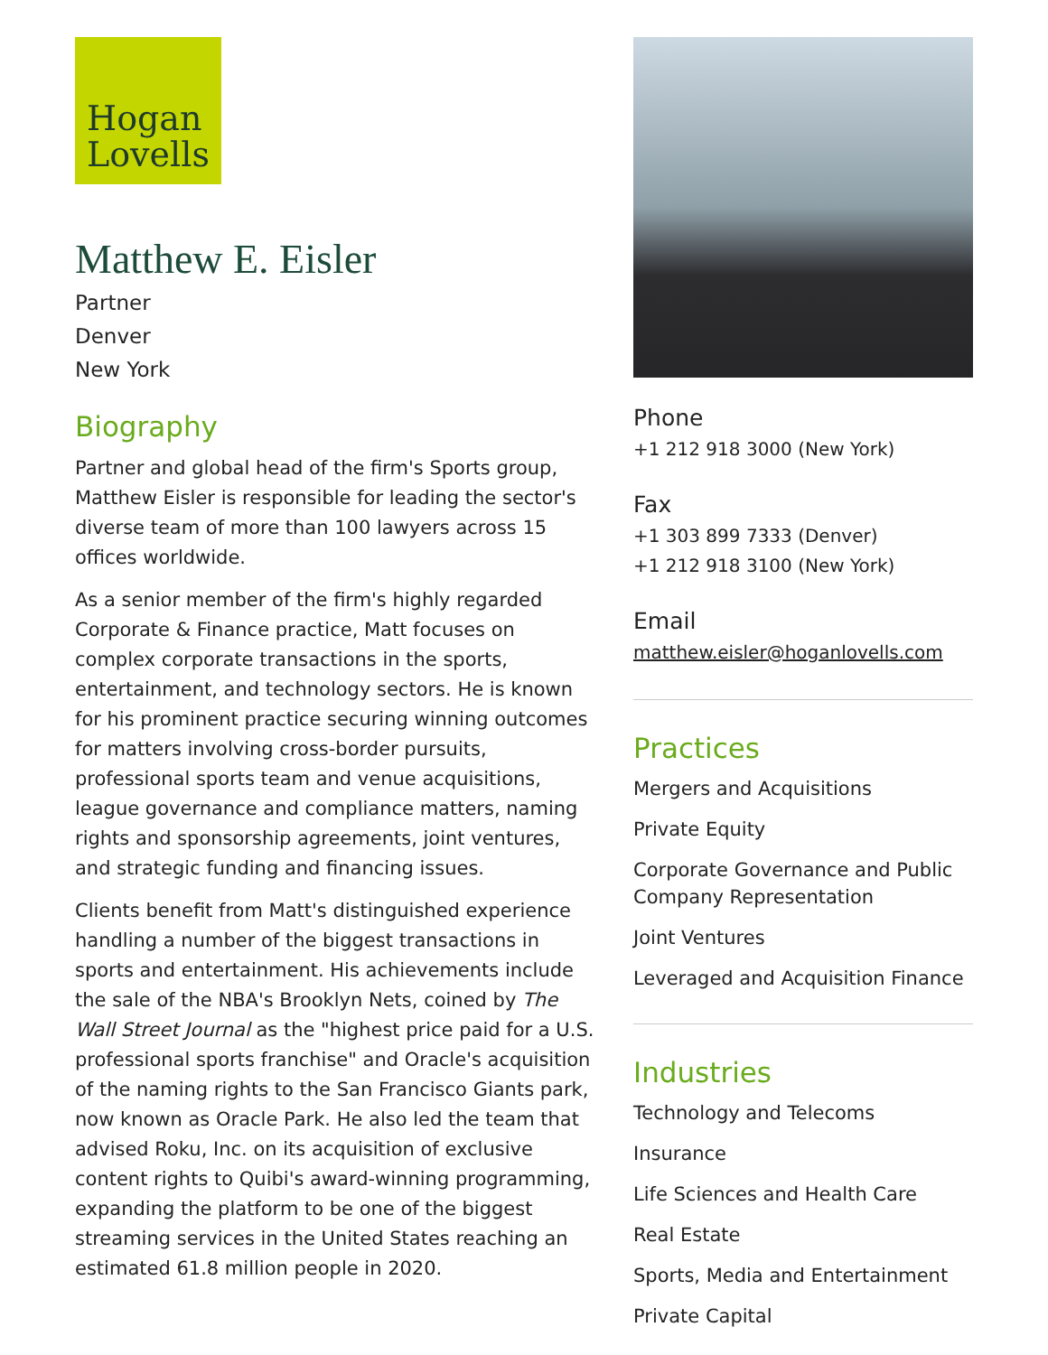Hogan
Lovells
Matthew E. Eisler
Partner
Denver
New York
Biography
Partner and global head of the firm's Sports group, Matthew Eisler is responsible for leading the sector's diverse team of more than 100 lawyers across 15 offices worldwide.
As a senior member of the firm's highly regarded Corporate & Finance practice, Matt focuses on complex corporate transactions in the sports, entertainment, and technology sectors. He is known for his prominent practice securing winning outcomes for matters involving cross-border pursuits, professional sports team and venue acquisitions, league governance and compliance matters, naming rights and sponsorship agreements, joint ventures, and strategic funding and financing issues.
Clients benefit from Matt's distinguished experience handling a number of the biggest transactions in sports and entertainment. His achievements include the sale of the NBA's Brooklyn Nets, coined by The Wall Street Journal as the "highest price paid for a U.S. professional sports franchise" and Oracle's acquisition of the naming rights to the San Francisco Giants park, now known as Oracle Park. He also led the team that advised Roku, Inc. on its acquisition of exclusive content rights to Quibi's award-winning programming, expanding the platform to be one of the biggest streaming services in the United States reaching an estimated 61.8 million people in 2020.
Phone
+1 212 918 3000 (New York)
Fax
+1 303 899 7333 (Denver)
+1 212 918 3100 (New York)
Email
matthew.eisler@hoganlovells.com
Practices
Mergers and Acquisitions
Private Equity
Corporate Governance and Public Company Representation
Joint Ventures
Leveraged and Acquisition Finance
Industries
Technology and Telecoms
Insurance
Life Sciences and Health Care
Real Estate
Sports, Media and Entertainment
Private Capital